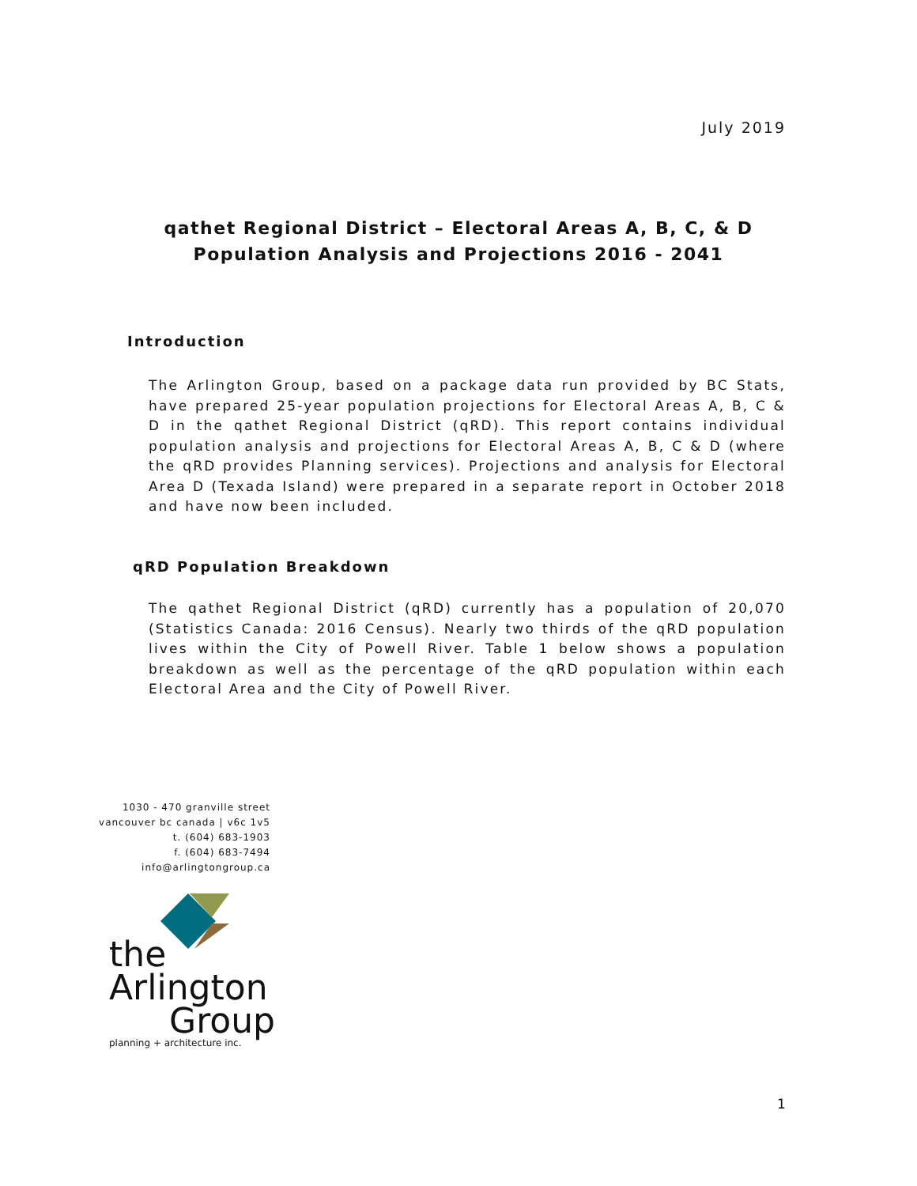July 2019
qathet Regional District – Electoral Areas A, B, C, & D
Population Analysis and Projections 2016 - 2041
Introduction
The Arlington Group, based on a package data run provided by BC Stats, have prepared 25-year population projections for Electoral Areas A, B, C & D in the qathet Regional District (qRD). This report contains individual population analysis and projections for Electoral Areas A, B, C & D (where the qRD provides Planning services). Projections and analysis for Electoral Area D (Texada Island) were prepared in a separate report in October 2018 and have now been included.
qRD Population Breakdown
The qathet Regional District (qRD) currently has a population of 20,070 (Statistics Canada: 2016 Census). Nearly two thirds of the qRD population lives within the City of Powell River. Table 1 below shows a population breakdown as well as the percentage of the qRD population within each Electoral Area and the City of Powell River.
1030 - 470 granville street
vancouver bc canada | v6c 1v5
t. (604) 683-1903
f. (604) 683-7494
info@arlingtongroup.ca
the Arlington
Group
planning + architecture inc.
1